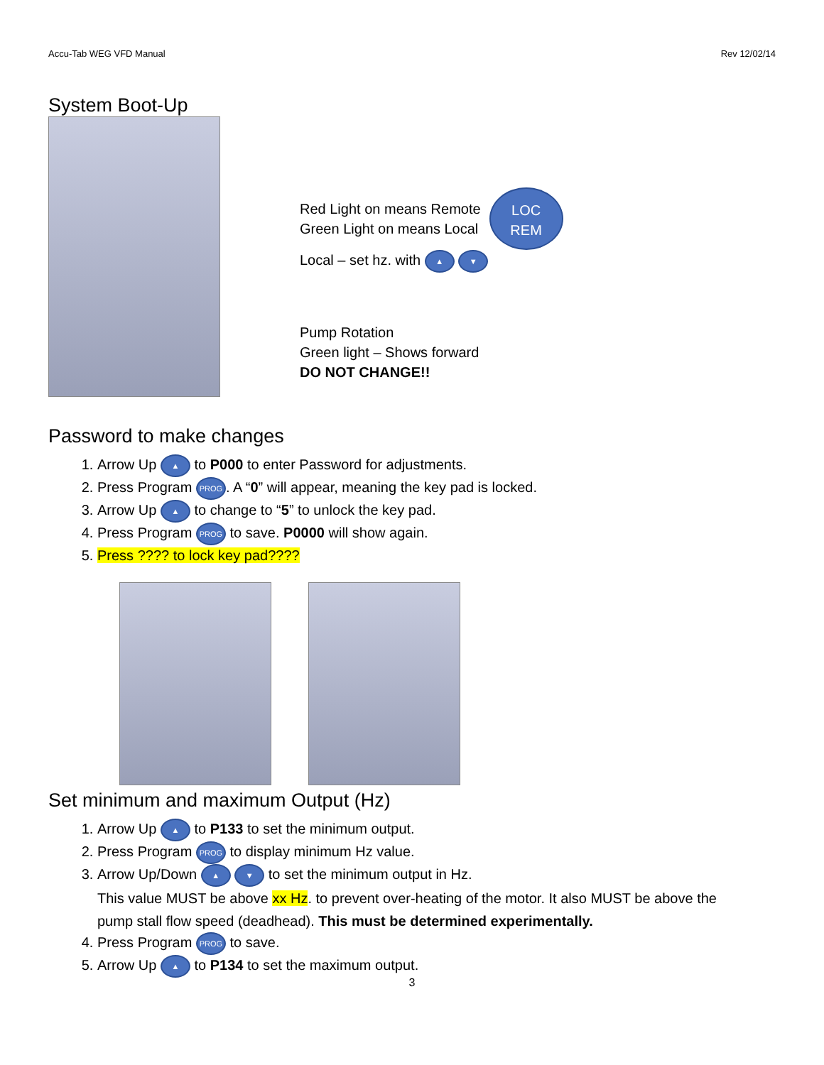Accu-Tab WEG VFD Manual Rev 12/02/14
System Boot-Up
Red Light on means Remote
Green Light on means Local
LOC
REM
Local – set hz. with ▲ ▼
Pump Rotation
Green light – Shows forward
DO NOT CHANGE!!
Password to make changes
1. Arrow Up ▲ to P000 to enter Password for adjustments.
2. Press Program PROG. A “0” will appear, meaning the key pad is locked.
3. Arrow Up ▲ to change to “5” to unlock the key pad.
4. Press Program PROG to save. P0000 will show again.
5. Press ???? to lock key pad????
Set minimum and maximum Output (Hz)
1. Arrow Up ▲ to P133 to set the minimum output.
2. Press Program PROG to display minimum Hz value.
3. Arrow Up/Down ▲ ▼ to set the minimum output in Hz.
This value MUST be above xx Hz. to prevent over-heating of the motor. It also MUST be above the
pump stall flow speed (deadhead). This must be determined experimentally.
4. Press Program PROG to save.
5. Arrow Up ▲ to P134 to set the maximum output.
3